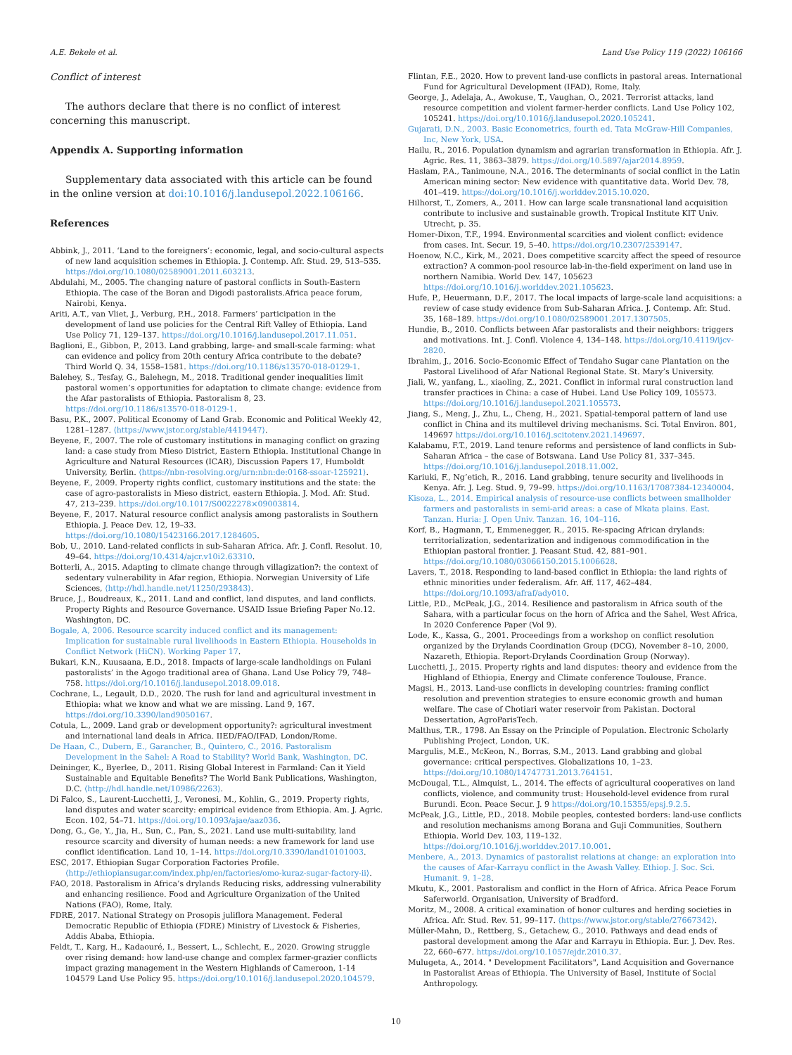A.E. Bekele et al. Land Use Policy 119 (2022) 106166
Conflict of interest
The authors declare that there is no conflict of interest concerning this manuscript.
Appendix A. Supporting information
Supplementary data associated with this article can be found in the online version at doi:10.1016/j.landusepol.2022.106166.
References
Abbink, J., 2011. ‘Land to the foreigners’: economic, legal, and socio-cultural aspects of new land acquisition schemes in Ethiopia. J. Contemp. Afr. Stud. 29, 513–535. https://doi.org/10.1080/02589001.2011.603213.
Abdulahi, M., 2005. The changing nature of pastoral conflicts in South-Eastern Ethiopia. The case of the Boran and Digodi pastoralists.Africa peace forum, Nairobi, Kenya.
Ariti, A.T., van Vliet, J., Verburg, P.H., 2018. Farmers’ participation in the development of land use policies for the Central Rift Valley of Ethiopia. Land Use Policy 71, 129–137. https://doi.org/10.1016/j.landusepol.2017.11.051.
Baglioni, E., Gibbon, P., 2013. Land grabbing, large- and small-scale farming: what can evidence and policy from 20th century Africa contribute to the debate? Third World Q. 34, 1558–1581. https://doi.org/10.1186/s13570-018-0129-1.
Balehey, S., Tesfay, G., Balehegn, M., 2018. Traditional gender inequalities limit pastoral women’s opportunities for adaptation to climate change: evidence from the Afar pastoralists of Ethiopia. Pastoralism 8, 23. https://doi.org/10.1186/s13570-018-0129-1.
Basu, P.K., 2007. Political Economy of Land Grab. Economic and Political Weekly 42, 1281–1287. ⟨https://www.jstor.org/stable/4419447⟩.
Beyene, F., 2007. The role of customary institutions in managing conflict on grazing land: a case study from Mieso District, Eastern Ethiopia. Institutional Change in Agriculture and Natural Resources (ICAR), Discussion Papers 17, Humboldt University, Berlin. ⟨https://nbn-resolving.org/urn:nbn:de:0168-ssoar-125921⟩.
Beyene, F., 2009. Property rights conflict, customary institutions and the state: the case of agro-pastoralists in Mieso district, eastern Ethiopia. J. Mod. Afr. Stud. 47, 213–239. https://doi.org/10.1017/S0022278×09003814.
Beyene, F., 2017. Natural resource conflict analysis among pastoralists in Southern Ethiopia. J. Peace Dev. 12, 19–33. https://doi.org/10.1080/15423166.2017.1284605.
Bob, U., 2010. Land-related conflicts in sub-Saharan Africa. Afr. J. Confl. Resolut. 10, 49–64. https://doi.org/10.4314/ajcr.v10i2.63310.
Botterli, A., 2015. Adapting to climate change through villagization?: the context of sedentary vulnerability in Afar region, Ethiopia. Norwegian University of Life Sciences, ⟨http://hdl.handle.net/11250/293843⟩.
Bruce, J., Boudreaux, K., 2011. Land and conflict, land disputes, and land conflicts. Property Rights and Resource Governance. USAID Issue Briefing Paper No.12. Washington, DC.
Bogale, A, 2006. Resource scarcity induced conflict and its management: Implication for sustainable rural livelihoods in Eastern Ethiopia. Households in Conflict Network (HiCN). Working Paper 17.
Bukari, K.N., Kuusaana, E.D., 2018. Impacts of large-scale landholdings on Fulani pastoralists’ in the Agogo traditional area of Ghana. Land Use Policy 79, 748–758. https://doi.org/10.1016/j.landusepol.2018.09.018.
Cochrane, L., Legault, D.D., 2020. The rush for land and agricultural investment in Ethiopia: what we know and what we are missing. Land 9, 167. https://doi.org/10.3390/land9050167.
Cotula, L., 2009. Land grab or development opportunity?: agricultural investment and international land deals in Africa. IIED/FAO/IFAD, London/Rome.
De Haan, C., Dubern, E., Garancher, B., Quintero, C., 2016. Pastoralism Development in the Sahel: A Road to Stability? World Bank, Washington, DC.
Deininger, K., Byerlee, D., 2011. Rising Global Interest in Farmland: Can it Yield Sustainable and Equitable Benefits? The World Bank Publications, Washington, D.C. ⟨http://hdl.handle.net/10986/2263⟩.
Di Falco, S., Laurent-Lucchetti, J., Veronesi, M., Kohlin, G., 2019. Property rights, land disputes and water scarcity: empirical evidence from Ethiopia. Am. J. Agric. Econ. 102, 54–71. https://doi.org/10.1093/ajae/aaz036.
Dong, G., Ge, Y., Jia, H., Sun, C., Pan, S., 2021. Land use multi-suitability, land resource scarcity and diversity of human needs: a new framework for land use conflict identification. Land 10, 1–14. https://doi.org/10.3390/land10101003.
ESC, 2017. Ethiopian Sugar Corporation Factories Profile. ⟨http://ethiopiansugar.com/index.php/en/factories/omo-kuraz-sugar-factory-ii⟩.
FAO, 2018. Pastoralism in Africa’s drylands Reducing risks, addressing vulnerability and enhancing resilience. Food and Agriculture Organization of the United Nations (FAO), Rome, Italy.
FDRE, 2017. National Strategy on Prosopis juliflora Management. Federal Democratic Republic of Ethiopia (FDRE) Ministry of Livestock & Fisheries, Addis Ababa, Ethiopia.
Feldt, T., Karg, H., Kadaouré, I., Bessert, L., Schlecht, E., 2020. Growing struggle over rising demand: how land-use change and complex farmer-grazier conflicts impact grazing management in the Western Highlands of Cameroon, 1-14 104579 Land Use Policy 95. https://doi.org/10.1016/j.landusepol.2020.104579.
Flintan, F.E., 2020. How to prevent land-use conflicts in pastoral areas. International Fund for Agricultural Development (IFAD), Rome, Italy.
George, J., Adelaja, A., Awokuse, T., Vaughan, O., 2021. Terrorist attacks, land resource competition and violent farmer-herder conflicts. Land Use Policy 102, 105241. https://doi.org/10.1016/j.landusepol.2020.105241.
Gujarati, D.N., 2003. Basic Econometrics, fourth ed. Tata McGraw-Hill Companies, Inc, New York, USA.
Hailu, R., 2016. Population dynamism and agrarian transformation in Ethiopia. Afr. J. Agric. Res. 11, 3863–3879. https://doi.org/10.5897/ajar2014.8959.
Haslam, P.A., Tanimoune, N.A., 2016. The determinants of social conflict in the Latin American mining sector: New evidence with quantitative data. World Dev. 78, 401–419. https://doi.org/10.1016/j.worlddev.2015.10.020.
Hilhorst, T., Zomers, A., 2011. How can large scale transnational land acquisition contribute to inclusive and sustainable growth. Tropical Institute KIT Univ. Utrecht, p. 35.
Homer-Dixon, T.F., 1994. Environmental scarcities and violent conflict: evidence from cases. Int. Secur. 19, 5–40. https://doi.org/10.2307/2539147.
Hoenow, N.C., Kirk, M., 2021. Does competitive scarcity affect the speed of resource extraction? A common-pool resource lab-in-the-field experiment on land use in northern Namibia. World Dev. 147, 105623 https://doi.org/10.1016/j.worlddev.2021.105623.
Hufe, P., Heuermann, D.F., 2017. The local impacts of large-scale land acquisitions: a review of case study evidence from Sub-Saharan Africa. J. Contemp. Afr. Stud. 35, 168–189. https://doi.org/10.1080/02589001.2017.1307505.
Hundie, B., 2010. Conflicts between Afar pastoralists and their neighbors: triggers and motivations. Int. J. Confl. Violence 4, 134–148. https://doi.org/10.4119/ijcv-2820.
Ibrahim, J., 2016. Socio-Economic Effect of Tendaho Sugar cane Plantation on the Pastoral Livelihood of Afar National Regional State. St. Mary’s University.
Jiali, W., yanfang, L., xiaoling, Z., 2021. Conflict in informal rural construction land transfer practices in China: a case of Hubei. Land Use Policy 109, 105573. https://doi.org/10.1016/j.landusepol.2021.105573.
Jiang, S., Meng, J., Zhu, L., Cheng, H., 2021. Spatial-temporal pattern of land use conflict in China and its multilevel driving mechanisms. Sci. Total Environ. 801, 149697 https://doi.org/10.1016/j.scitotenv.2021.149697.
Kalabamu, F.T., 2019. Land tenure reforms and persistence of land conflicts in Sub-Saharan Africa – the case of Botswana. Land Use Policy 81, 337–345. https://doi.org/10.1016/j.landusepol.2018.11.002.
Kariuki, F., Ng’etich, R., 2016. Land grabbing, tenure security and livelihoods in Kenya. Afr. J. Leg. Stud. 9, 79–99. https://doi.org/10.1163/17087384-12340004.
Kisoza, L., 2014. Empirical analysis of resource-use conflicts between smallholder farmers and pastoralists in semi-arid areas: a case of Mkata plains. East. Tanzan. Huria: J. Open Univ. Tanzan. 16, 104–116.
Korf, B., Hagmann, T., Emmenegger, R., 2015. Re-spacing African drylands: territorialization, sedentarization and indigenous commodification in the Ethiopian pastoral frontier. J. Peasant Stud. 42, 881–901. https://doi.org/10.1080/03066150.2015.1006628.
Lavers, T., 2018. Responding to land-based conflict in Ethiopia: the land rights of ethnic minorities under federalism. Afr. Aff. 117, 462–484. https://doi.org/10.1093/afraf/ady010.
Little, P.D., McPeak, J.G., 2014. Resilience and pastoralism in Africa south of the Sahara, with a particular focus on the horn of Africa and the Sahel, West Africa, In 2020 Conference Paper (Vol 9).
Lode, K., Kassa, G., 2001. Proceedings from a workshop on conflict resolution organized by the Drylands Coordination Group (DCG), November 8–10, 2000, Nazareth, Ethiopia. Report-Drylands Coordination Group (Norway).
Lucchetti, J., 2015. Property rights and land disputes: theory and evidence from the Highland of Ethiopia, Energy and Climate conference Toulouse, France.
Magsi, H., 2013. Land-use conflicts in developing countries: framing conflict resolution and prevention strategies to ensure economic growth and human welfare. The case of Chotiari water reservoir from Pakistan. Doctoral Dessertation, AgroParisTech.
Malthus, T.R., 1798. An Essay on the Principle of Population. Electronic Scholarly Publishing Project, London, UK.
Margulis, M.E., McKeon, N., Borras, S.M., 2013. Land grabbing and global governance: critical perspectives. Globalizations 10, 1–23. https://doi.org/10.1080/14747731.2013.764151.
McDougal, T.L., Almquist, L., 2014. The effects of agricultural cooperatives on land conflicts, violence, and community trust: Household-level evidence from rural Burundi. Econ. Peace Secur. J. 9 https://doi.org/10.15355/epsj.9.2.5.
McPeak, J.G., Little, P.D., 2018. Mobile peoples, contested borders: land-use conflicts and resolution mechanisms among Borana and Guji Communities, Southern Ethiopia. World Dev. 103, 119–132. https://doi.org/10.1016/j.worlddev.2017.10.001.
Menbere, A., 2013. Dynamics of pastoralist relations at change: an exploration into the causes of Afar-Karrayu conflict in the Awash Valley. Ethiop. J. Soc. Sci. Humanit. 9, 1–28.
Mkutu, K., 2001. Pastoralism and conflict in the Horn of Africa. Africa Peace Forum Saferworld. Organisation, University of Bradford.
Moritz, M., 2008. A critical examination of honor cultures and herding societies in Africa. Afr. Stud. Rev. 51, 99–117. ⟨https://www.jstor.org/stable/27667342⟩.
Müller-Mahn, D., Rettberg, S., Getachew, G., 2010. Pathways and dead ends of pastoral development among the Afar and Karrayu in Ethiopia. Eur. J. Dev. Res. 22, 660–677. https://doi.org/10.1057/ejdr.2010.37.
Mulugeta, A., 2014. " Development Facilitators", Land Acquisition and Governance in Pastoralist Areas of Ethiopia. The University of Basel, Institute of Social Anthropology.
10